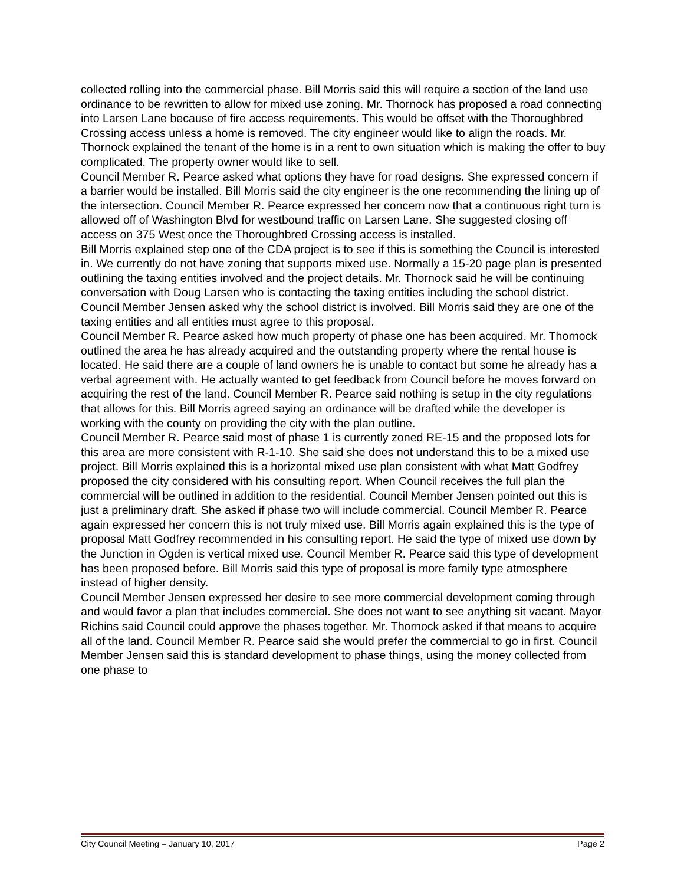collected rolling into the commercial phase. Bill Morris said this will require a section of the land use ordinance to be rewritten to allow for mixed use zoning. Mr. Thornock has proposed a road connecting into Larsen Lane because of fire access requirements. This would be offset with the Thoroughbred Crossing access unless a home is removed. The city engineer would like to align the roads. Mr. Thornock explained the tenant of the home is in a rent to own situation which is making the offer to buy complicated. The property owner would like to sell.
Council Member R. Pearce asked what options they have for road designs. She expressed concern if a barrier would be installed. Bill Morris said the city engineer is the one recommending the lining up of the intersection. Council Member R. Pearce expressed her concern now that a continuous right turn is allowed off of Washington Blvd for westbound traffic on Larsen Lane. She suggested closing off access on 375 West once the Thoroughbred Crossing access is installed.
Bill Morris explained step one of the CDA project is to see if this is something the Council is interested in. We currently do not have zoning that supports mixed use. Normally a 15-20 page plan is presented outlining the taxing entities involved and the project details. Mr. Thornock said he will be continuing conversation with Doug Larsen who is contacting the taxing entities including the school district. Council Member Jensen asked why the school district is involved. Bill Morris said they are one of the taxing entities and all entities must agree to this proposal.
Council Member R. Pearce asked how much property of phase one has been acquired. Mr. Thornock outlined the area he has already acquired and the outstanding property where the rental house is located. He said there are a couple of land owners he is unable to contact but some he already has a verbal agreement with. He actually wanted to get feedback from Council before he moves forward on acquiring the rest of the land. Council Member R. Pearce said nothing is setup in the city regulations that allows for this. Bill Morris agreed saying an ordinance will be drafted while the developer is working with the county on providing the city with the plan outline.
Council Member R. Pearce said most of phase 1 is currently zoned RE-15 and the proposed lots for this area are more consistent with R-1-10. She said she does not understand this to be a mixed use project. Bill Morris explained this is a horizontal mixed use plan consistent with what Matt Godfrey proposed the city considered with his consulting report. When Council receives the full plan the commercial will be outlined in addition to the residential. Council Member Jensen pointed out this is just a preliminary draft. She asked if phase two will include commercial. Council Member R. Pearce again expressed her concern this is not truly mixed use. Bill Morris again explained this is the type of proposal Matt Godfrey recommended in his consulting report. He said the type of mixed use down by the Junction in Ogden is vertical mixed use. Council Member R. Pearce said this type of development has been proposed before. Bill Morris said this type of proposal is more family type atmosphere instead of higher density.
Council Member Jensen expressed her desire to see more commercial development coming through and would favor a plan that includes commercial. She does not want to see anything sit vacant. Mayor Richins said Council could approve the phases together. Mr. Thornock asked if that means to acquire all of the land. Council Member R. Pearce said she would prefer the commercial to go in first. Council Member Jensen said this is standard development to phase things, using the money collected from one phase to
City Council Meeting – January 10, 2017 Page 2